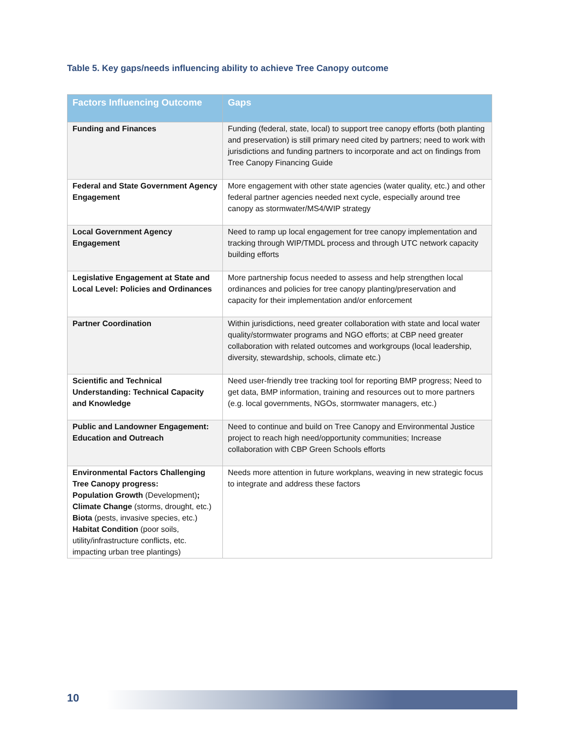Table 5. Key gaps/needs influencing ability to achieve Tree Canopy outcome
| Factors Influencing Outcome | Gaps |
| --- | --- |
| Funding and Finances | Funding (federal, state, local) to support tree canopy efforts (both planting and preservation) is still primary need cited by partners; need to work with jurisdictions and funding partners to incorporate and act on findings from Tree Canopy Financing Guide |
| Federal and State Government Agency Engagement | More engagement with other state agencies (water quality, etc.) and other federal partner agencies needed next cycle, especially around tree canopy as stormwater/MS4/WIP strategy |
| Local Government Agency Engagement | Need to ramp up local engagement for tree canopy implementation and tracking through WIP/TMDL process and through UTC network capacity building efforts |
| Legislative Engagement at State and Local Level: Policies and Ordinances | More partnership focus needed to assess and help strengthen local ordinances and policies for tree canopy planting/preservation and capacity for their implementation and/or enforcement |
| Partner Coordination | Within jurisdictions, need greater collaboration with state and local water quality/stormwater programs and NGO efforts; at CBP need greater collaboration with related outcomes and workgroups (local leadership, diversity, stewardship, schools, climate etc.) |
| Scientific and Technical Understanding: Technical Capacity and Knowledge | Need user-friendly tree tracking tool for reporting BMP progress; Need to get data, BMP information, training and resources out to more partners (e.g. local governments, NGOs, stormwater managers, etc.) |
| Public and Landowner Engagement: Education and Outreach | Need to continue and build on Tree Canopy and Environmental Justice project to reach high need/opportunity communities; Increase collaboration with CBP Green Schools efforts |
| Environmental Factors Challenging Tree Canopy progress: Population Growth (Development) ; Climate Change (storms, drought, etc.) Biota (pests, invasive species, etc.) Habitat Condition (poor soils, utility/infrastructure conflicts, etc. impacting urban tree plantings) | Needs more attention in future workplans, weaving in new strategic focus to integrate and address these factors |
10